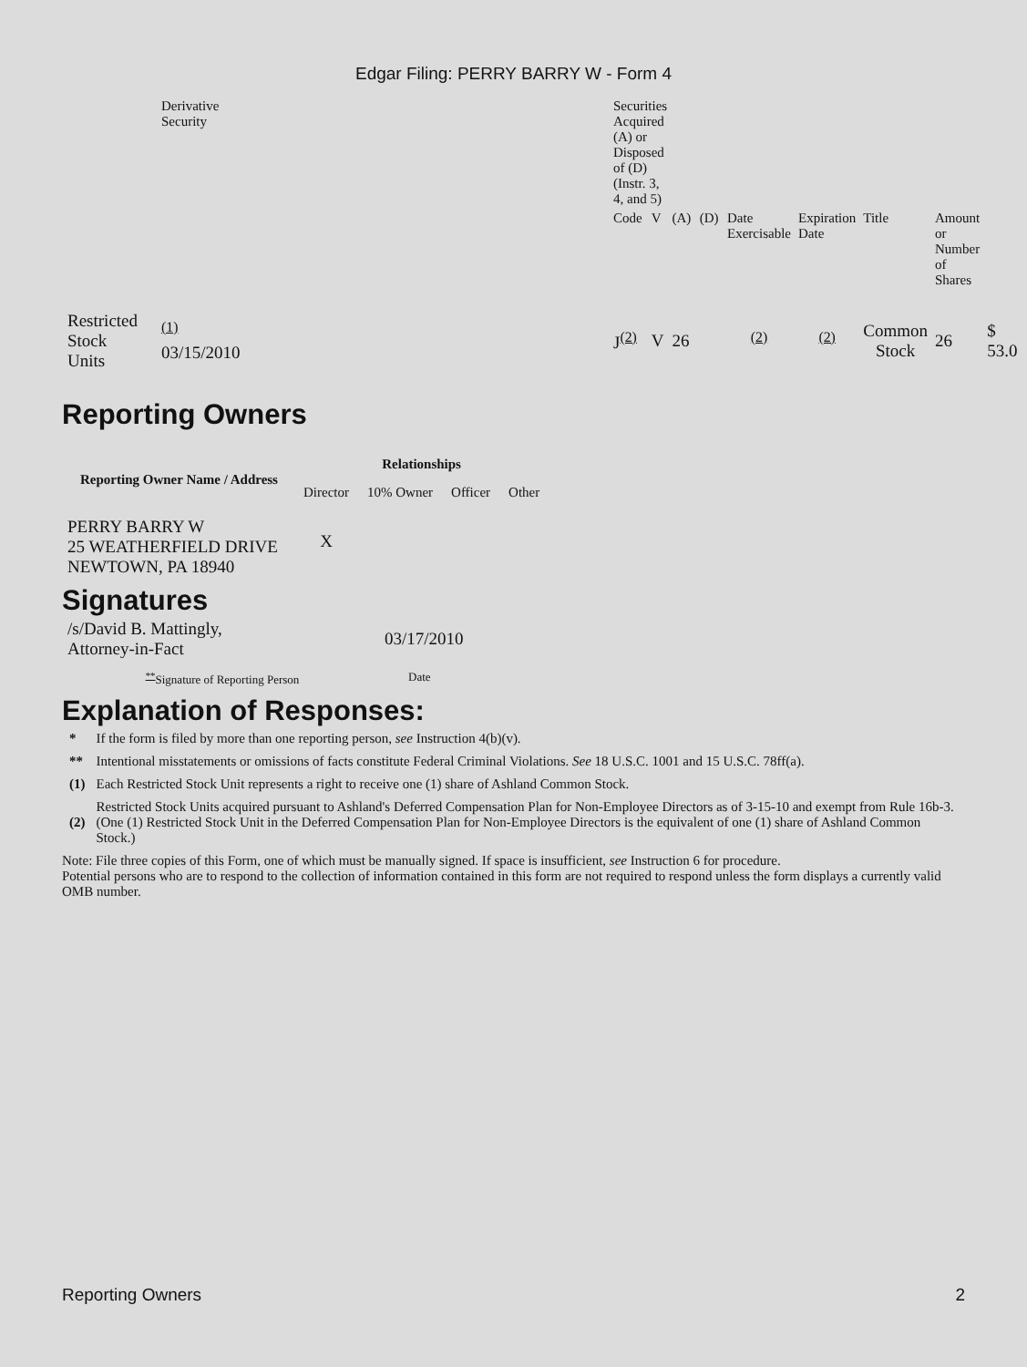Edgar Filing: PERRY BARRY W - Form 4
| | Derivative Security | | Securities Acquired (A) or Disposed of (D) (Instr. 3, 4, and 5) | | | | | | | | |
| | | | Code | V | (A) | (D) | Date Exercisable | Expiration Date | Title | Amount or Number of Shares | |
| Restricted Stock Units | <sup>(1)</sup> 03/15/2010 | | J<sup>(2)</sup> | V | 26 | | <sup>(2)</sup> | <sup>(2)</sup> | Common Stock | 26 | $ 53.0 |
Reporting Owners
| Reporting Owner Name / Address | Relationships | | | |
| --- | --- | --- | --- | --- |
| | Director | 10% Owner | Officer | Other |
| PERRY BARRY W 25 WEATHERFIELD DRIVE NEWTOWN, PA 18940 | X | | | |
Signatures
| /s/David B. Mattingly, Attorney-in-Fact | 03/17/2010 |
| <sup>**</sup> Signature of Reporting Person | Date |
Explanation of Responses:
| * | If the form is filed by more than one reporting person, see Instruction 4(b)(v). |
| ** | Intentional misstatements or omissions of facts constitute Federal Criminal Violations. See 18 U.S.C. 1001 and 15 U.S.C. 78ff(a). |
| (1) | Each Restricted Stock Unit represents a right to receive one (1) share of Ashland Common Stock. |
| (2) | Restricted Stock Units acquired pursuant to Ashland's Deferred Compensation Plan for Non-Employee Directors as of 3-15-10 and exempt from Rule 16b-3. (One (1) Restricted Stock Unit in the Deferred Compensation Plan for Non-Employee Directors is the equivalent of one (1) share of Ashland Common Stock.) |
Note: File three copies of this Form, one of which must be manually signed. If space is insufficient, see Instruction 6 for procedure.
Potential persons who are to respond to the collection of information contained in this form are not required to respond unless the form displays a currently valid OMB number.
Reporting Owners 2